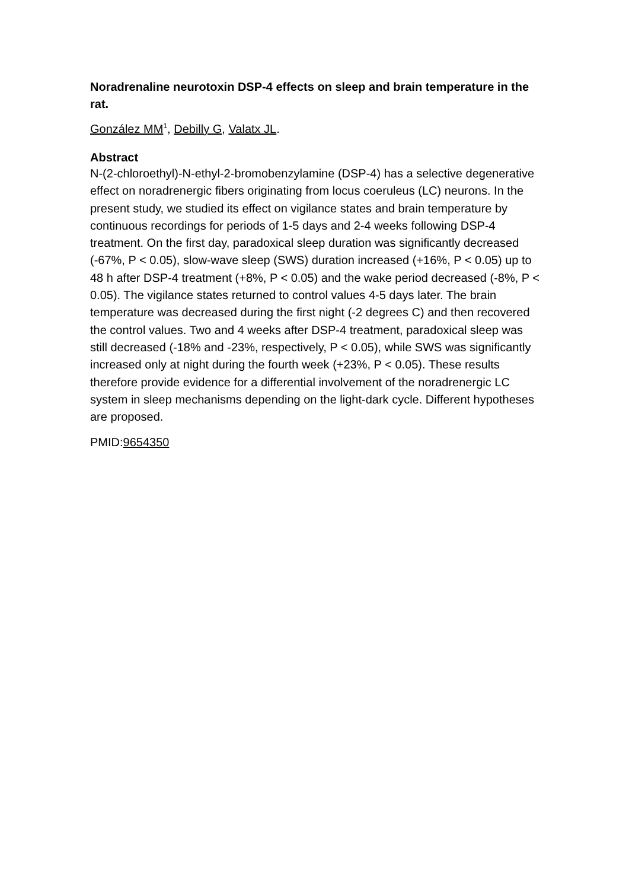Noradrenaline neurotoxin DSP-4 effects on sleep and brain temperature in the rat.
González MM<sup>1</sup>, Debilly G, Valatx JL.
Abstract
N-(2-chloroethyl)-N-ethyl-2-bromobenzylamine (DSP-4) has a selective degenerative effect on noradrenergic fibers originating from locus coeruleus (LC) neurons. In the present study, we studied its effect on vigilance states and brain temperature by continuous recordings for periods of 1-5 days and 2-4 weeks following DSP-4 treatment. On the first day, paradoxical sleep duration was significantly decreased (-67%, P < 0.05), slow-wave sleep (SWS) duration increased (+16%, P < 0.05) up to 48 h after DSP-4 treatment (+8%, P < 0.05) and the wake period decreased (-8%, P < 0.05). The vigilance states returned to control values 4-5 days later. The brain temperature was decreased during the first night (-2 degrees C) and then recovered the control values. Two and 4 weeks after DSP-4 treatment, paradoxical sleep was still decreased (-18% and -23%, respectively, P < 0.05), while SWS was significantly increased only at night during the fourth week (+23%, P < 0.05). These results therefore provide evidence for a differential involvement of the noradrenergic LC system in sleep mechanisms depending on the light-dark cycle. Different hypotheses are proposed.
PMID:9654350